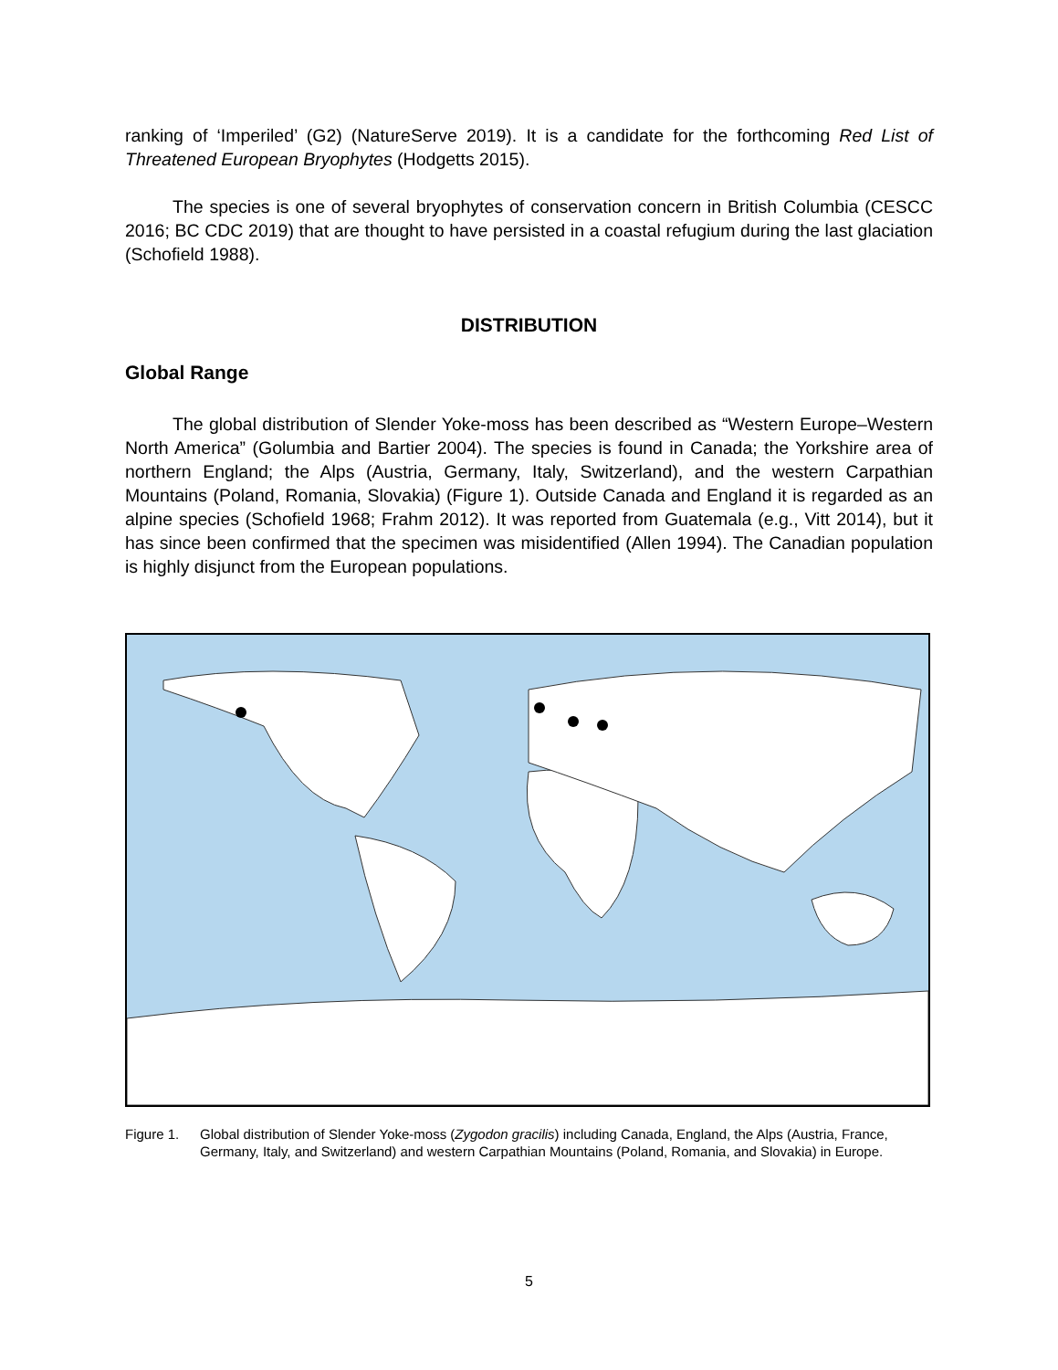ranking of ‘Imperiled’ (G2) (NatureServe 2019). It is a candidate for the forthcoming Red List of Threatened European Bryophytes (Hodgetts 2015).
The species is one of several bryophytes of conservation concern in British Columbia (CESCC 2016; BC CDC 2019) that are thought to have persisted in a coastal refugium during the last glaciation (Schofield 1988).
DISTRIBUTION
Global Range
The global distribution of Slender Yoke-moss has been described as “Western Europe–Western North America” (Golumbia and Bartier 2004). The species is found in Canada; the Yorkshire area of northern England; the Alps (Austria, Germany, Italy, Switzerland), and the western Carpathian Mountains (Poland, Romania, Slovakia) (Figure 1). Outside Canada and England it is regarded as an alpine species (Schofield 1968; Frahm 2012). It was reported from Guatemala (e.g., Vitt 2014), but it has since been confirmed that the specimen was misidentified (Allen 1994). The Canadian population is highly disjunct from the European populations.
Figure 1. Global distribution of Slender Yoke-moss (Zygodon gracilis) including Canada, England, the Alps (Austria, France, Germany, Italy, and Switzerland) and western Carpathian Mountains (Poland, Romania, and Slovakia) in Europe.
5